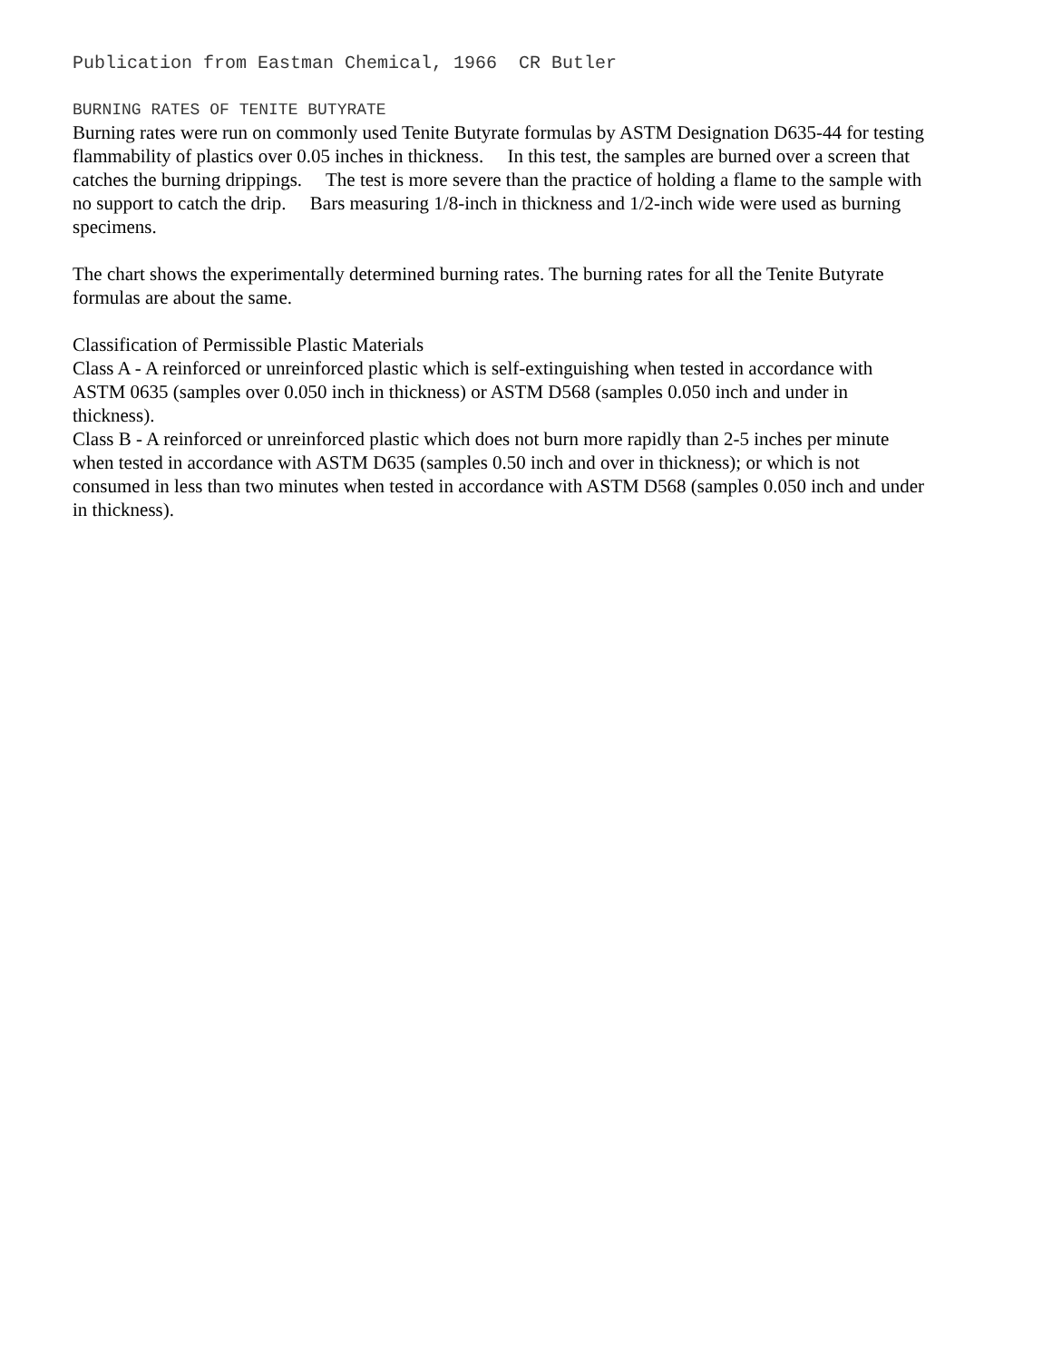Publication from Eastman Chemical, 1966 CR Butler
BURNING RATES OF TENITE BUTYRATE
Burning rates were run on commonly used Tenite Butyrate formulas by ASTM Designation D635-44 for testing flammability of plastics over 0.05 inches in thickness. In this test, the samples are burned over a screen that catches the burning drippings. The test is more severe than the practice of holding a flame to the sample with no support to catch the drip. Bars measuring 1/8-inch in thickness and 1/2-inch wide were used as burning specimens.
The chart shows the experimentally determined burning rates. The burning rates for all the Tenite Butyrate formulas are about the same.
Classification of Permissible Plastic Materials
Class A - A reinforced or unreinforced plastic which is self-extinguishing when tested in accordance with ASTM 0635 (samples over 0.050 inch in thickness) or ASTM D568 (samples 0.050 inch and under in thickness).
Class B - A reinforced or unreinforced plastic which does not burn more rapidly than 2-5 inches per minute when tested in accordance with ASTM D635 (samples 0.50 inch and over in thickness); or which is not consumed in less than two minutes when tested in accordance with ASTM D568 (samples 0.050 inch and under in thickness).